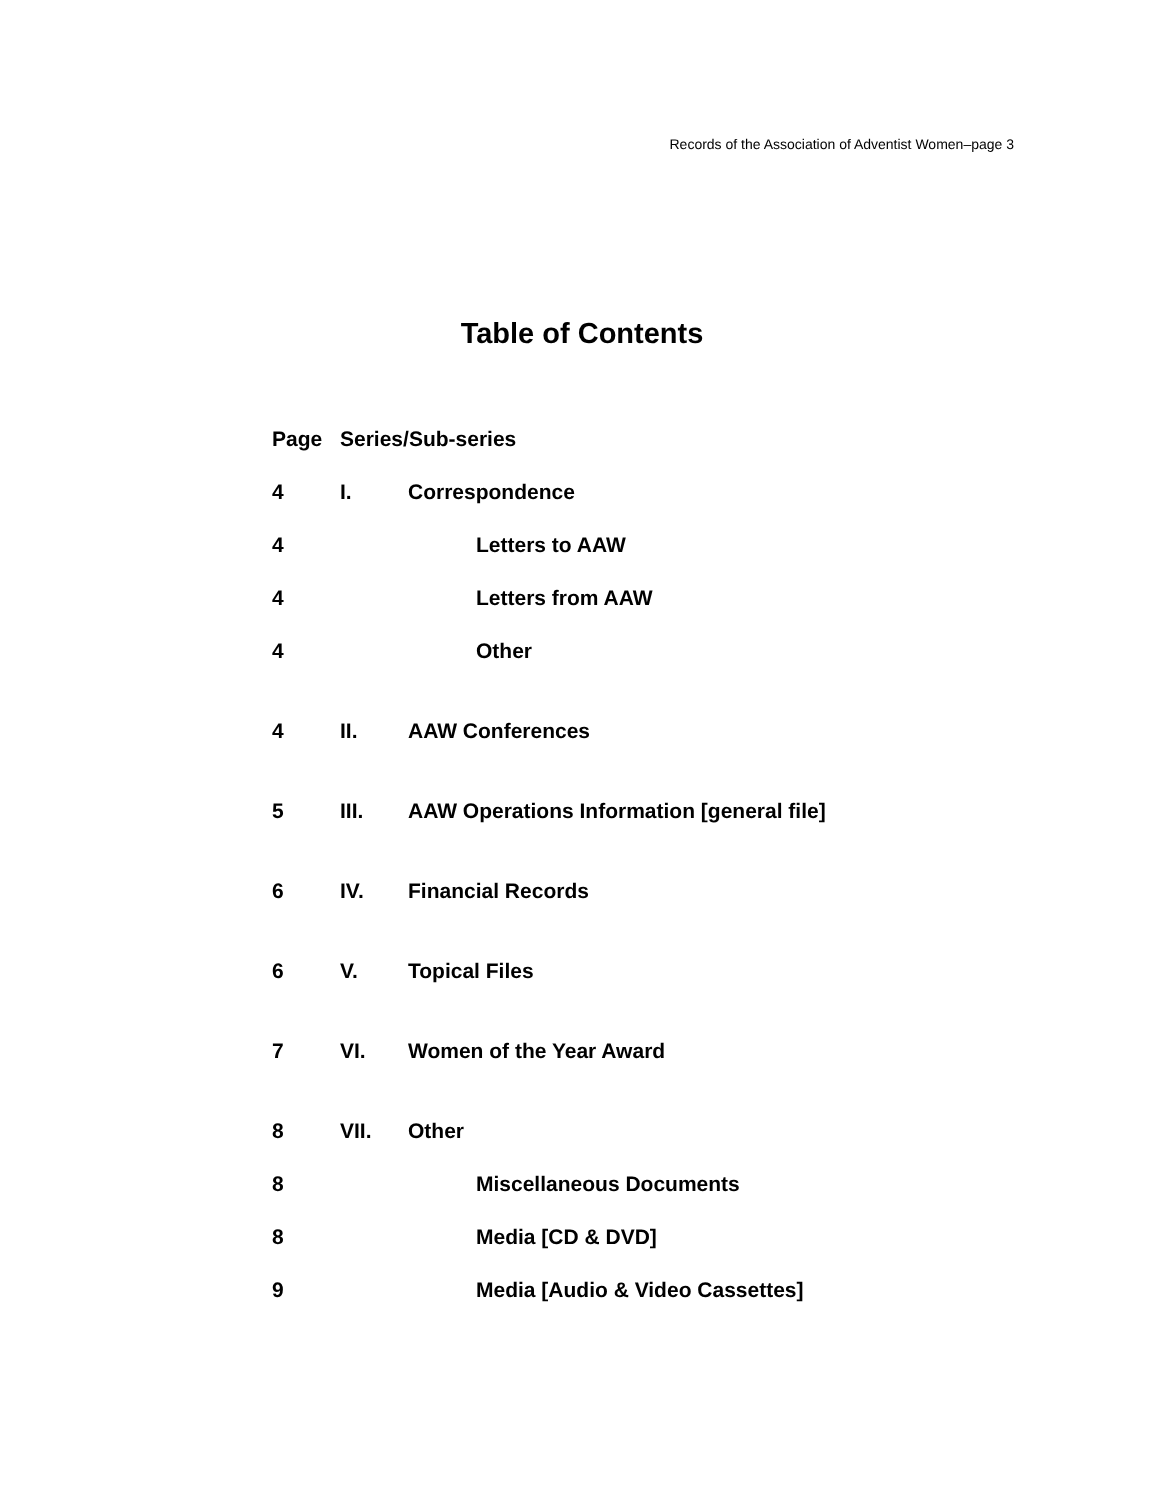Records of the Association of Adventist Women–page 3
Table of Contents
Page Series/Sub-series
4 I. Correspondence
4 Letters to AAW
4 Letters from AAW
4 Other
4 II. AAW Conferences
5 III. AAW Operations Information [general file]
6 IV. Financial Records
6 V. Topical Files
7 VI. Women of the Year Award
8 VII. Other
8 Miscellaneous Documents
8 Media [CD & DVD]
9 Media [Audio & Video Cassettes]